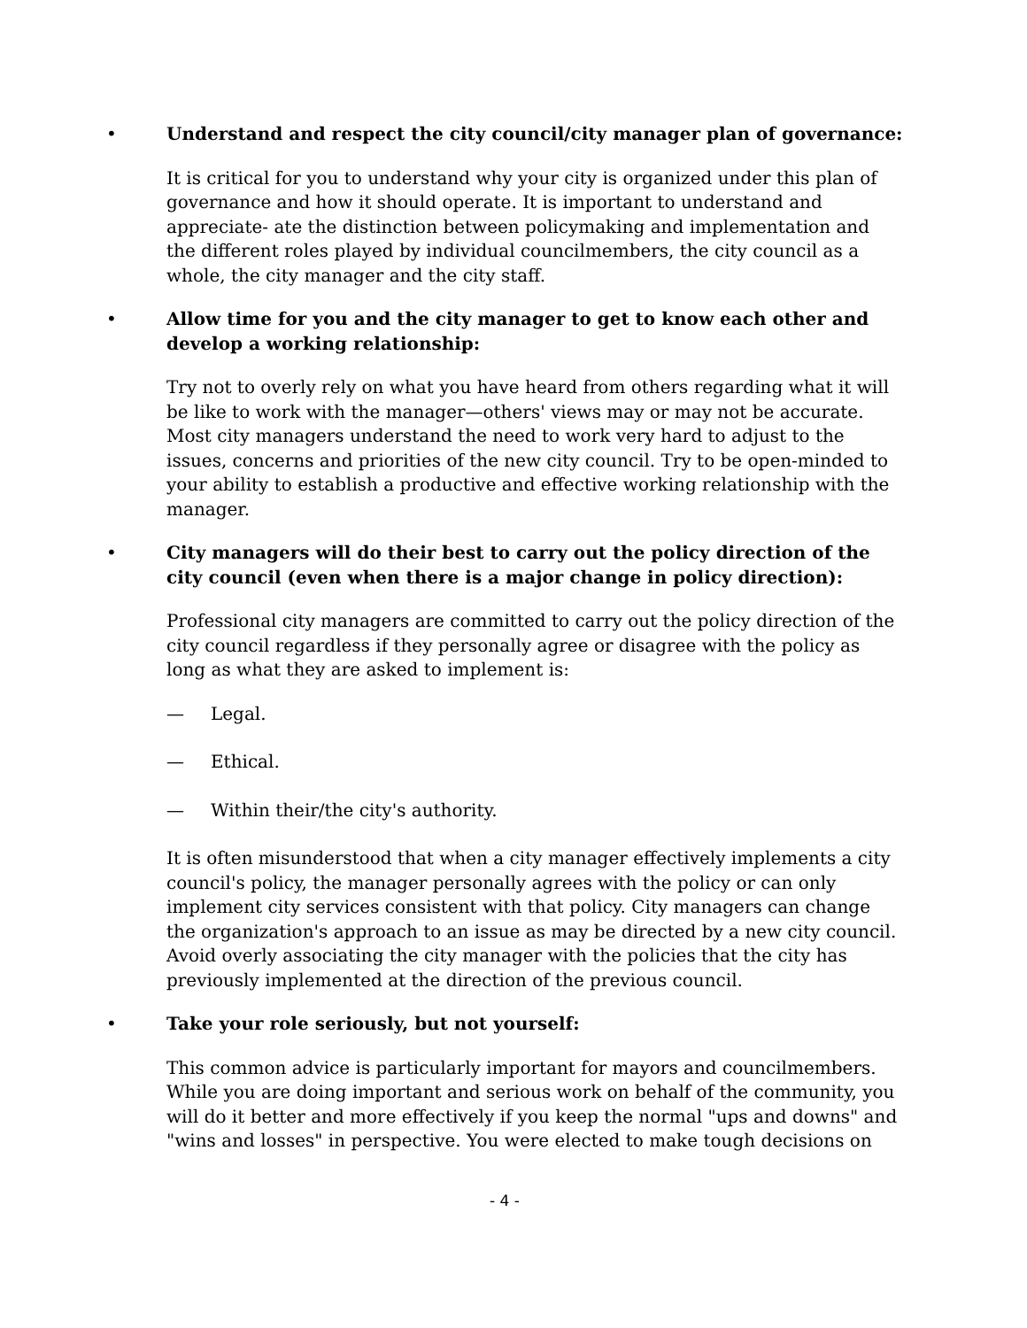• Understand and respect the city council/city manager plan of governance:
It is critical for you to understand why your city is organized under this plan of governance and how it should operate. It is important to understand and appreciate- ate the distinction between policymaking and implementation and the different roles played by individual councilmembers, the city council as a whole, the city manager and the city staff.
• Allow time for you and the city manager to get to know each other and develop a working relationship:
Try not to overly rely on what you have heard from others regarding what it will be like to work with the manager—others' views may or may not be accurate. Most city managers understand the need to work very hard to adjust to the issues, concerns and priorities of the new city council. Try to be open-minded to your ability to establish a productive and effective working relationship with the manager.
• City managers will do their best to carry out the policy direction of the city council (even when there is a major change in policy direction):
Professional city managers are committed to carry out the policy direction of the city council regardless if they personally agree or disagree with the policy as long as what they are asked to implement is:
— Legal.
— Ethical.
— Within their/the city's authority.
It is often misunderstood that when a city manager effectively implements a city council's policy, the manager personally agrees with the policy or can only implement city services consistent with that policy. City managers can change the organization's approach to an issue as may be directed by a new city council. Avoid overly associating the city manager with the policies that the city has previously implemented at the direction of the previous council.
• Take your role seriously, but not yourself:
This common advice is particularly important for mayors and councilmembers. While you are doing important and serious work on behalf of the community, you will do it better and more effectively if you keep the normal "ups and downs" and "wins and losses" in perspective. You were elected to make tough decisions on
- 4 -